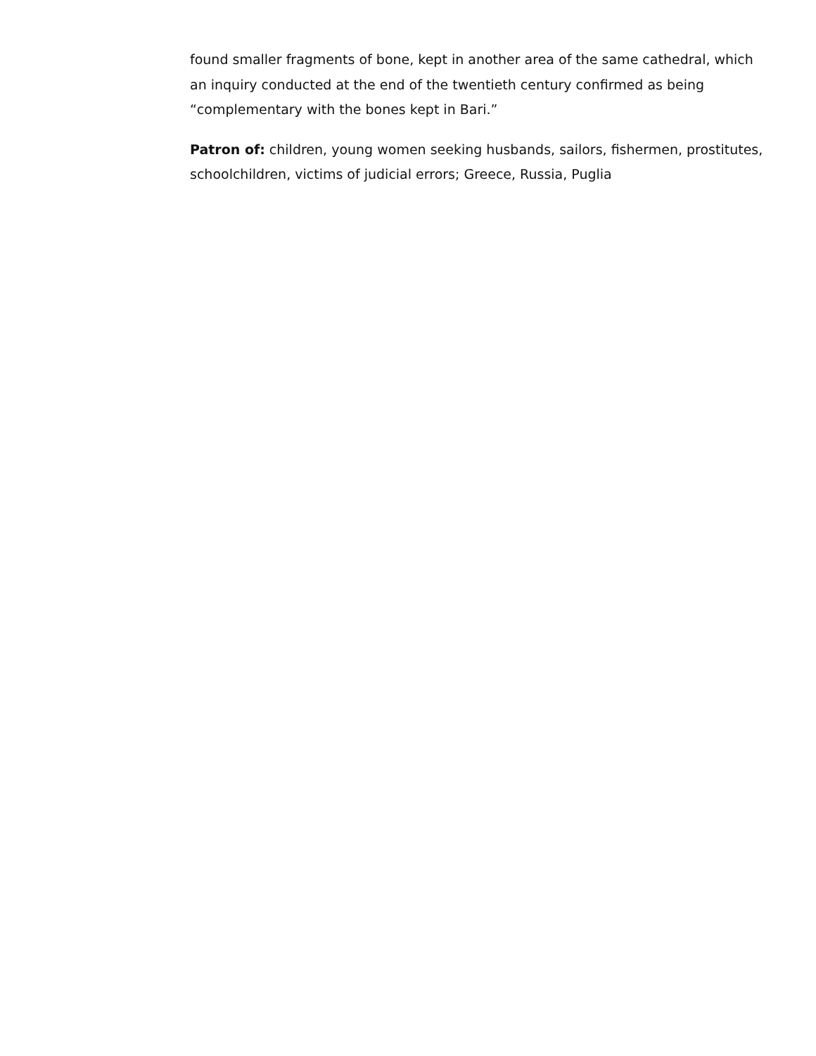found smaller fragments of bone, kept in another area of the same cathedral, which an inquiry conducted at the end of the twentieth century confirmed as being “complementary with the bones kept in Bari.”
Patron of: children, young women seeking husbands, sailors, fishermen, prostitutes, schoolchildren, victims of judicial errors; Greece, Russia, Puglia